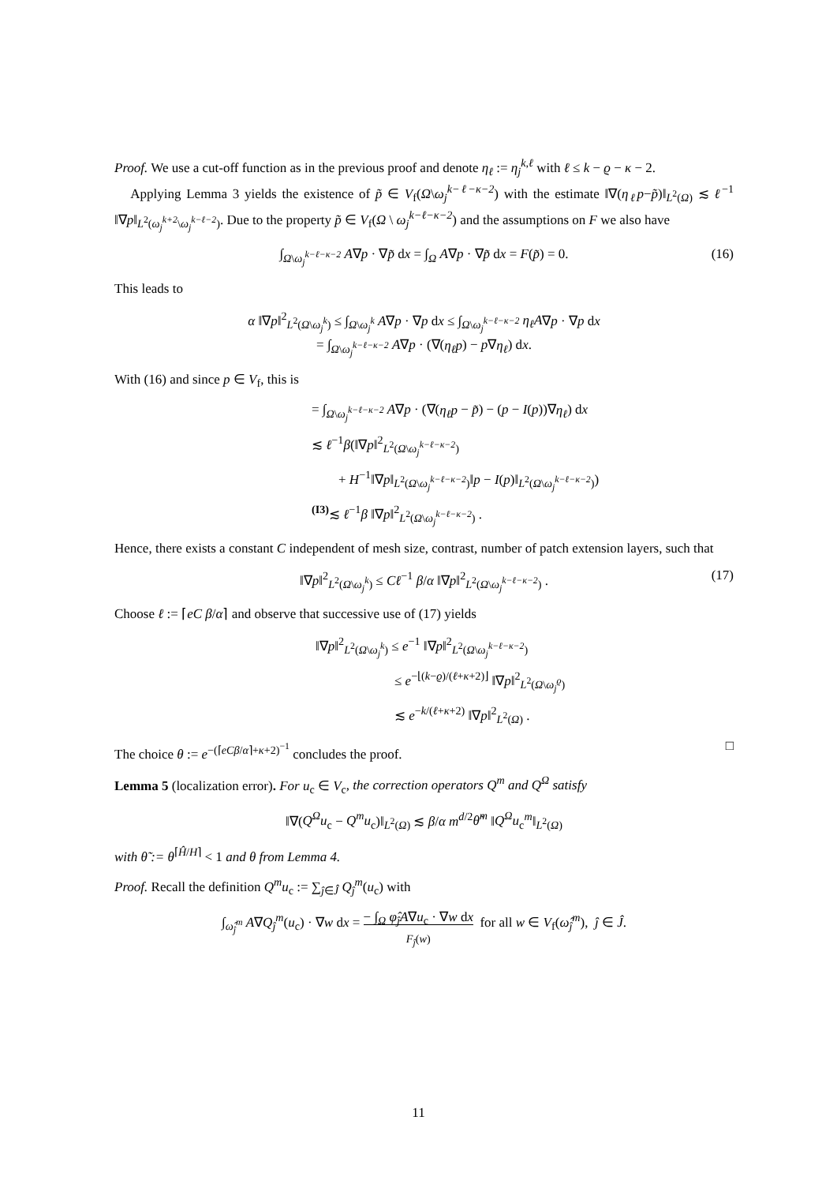Proof. We use a cut-off function as in the previous proof and denote η<sub>ℓ</sub> := η<sub>j</sub><sup>k,ℓ</sup> with ℓ ≤ k − ϱ − κ − 2.
Applying Lemma 3 yields the existence of p̃ ∈ V<sub>f</sub>(Ω\ω<sub>j</sub><sup>k−ℓ−κ−2</sup>) with the estimate ‖∇(η<sub>ℓ</sub>p−p̃)‖<sub>L<sup>2</sup>(Ω)</sub> ≲ ℓ<sup>−1</sup> ‖∇p‖<sub>L<sup>2</sup>(ω<sub>j</sub><sup>k+2</sup>\ω<sub>j</sub><sup>k−ℓ−2</sup>)</sub>. Due to the property p̃ ∈ V<sub>f</sub>(Ω \ ω<sub>j</sub><sup>k−ℓ−κ−2</sup>) and the assumptions on F we also have
∫<sub>Ω\ω<sub>j</sub><sup>k−ℓ−κ−2</sup></sub> A∇p · ∇p̃ dx = ∫<sub>Ω</sub> A∇p · ∇p̃ dx = F(p̃) = 0. (16)
This leads to
α ‖∇p‖<sup>2</sup><sub>L<sup>2</sup>(Ω\ω<sub>j</sub><sup>k</sup>)</sub> ≤ ∫<sub>Ω\ω<sub>j</sub><sup>k</sup></sub> A∇p · ∇p dx ≤ ∫<sub>Ω\ω<sub>j</sub><sup>k−ℓ−κ−2</sup></sub> η<sub>ℓ</sub>A∇p · ∇p dx
= ∫<sub>Ω\ω<sub>j</sub><sup>k−ℓ−κ−2</sup></sub> A∇p · (∇(η<sub>ℓ</sub>p) − p∇η<sub>ℓ</sub>) dx.
With (16) and since p ∈ V<sub>f</sub>, this is
= ∫<sub>Ω\ω<sub>j</sub><sup>k−ℓ−κ−2</sup></sub> A∇p · (∇(η<sub>ℓ</sub>p − p̃) − (p − I(p))∇η<sub>ℓ</sub>) dx
≲ ℓ<sup>−1</sup>β(‖∇p‖<sup>2</sup><sub>L<sup>2</sup>(Ω\ω<sub>j</sub><sup>k−ℓ−κ−2</sup>)</sub>
+ H<sup>−1</sup>‖∇p‖<sub>L<sup>2</sup>(Ω\ω<sub>j</sub><sup>k−ℓ−κ−2</sup>)</sub>‖p − I(p)‖<sub>L<sup>2</sup>(Ω\ω<sub>j</sub><sup>k−ℓ−κ−2</sup>)</sub>)
<sup>(I3)</sup>≲ ℓ<sup>−1</sup>β ‖∇p‖<sup>2</sup><sub>L<sup>2</sup>(Ω\ω<sub>j</sub><sup>k−ℓ−κ−2</sup>)</sub> .
Hence, there exists a constant C independent of mesh size, contrast, number of patch extension layers, such that
‖∇p‖<sup>2</sup><sub>L<sup>2</sup>(Ω\ω<sub>j</sub><sup>k</sup>)</sub> ≤ Cℓ<sup>−1</sup> β/α ‖∇p‖<sup>2</sup><sub>L<sup>2</sup>(Ω\ω<sub>j</sub><sup>k−ℓ−κ−2</sup>)</sub> . (17)
Choose ℓ := ⌈eC β/α⌉ and observe that successive use of (17) yields
‖∇p‖<sup>2</sup><sub>L<sup>2</sup>(Ω\ω<sub>j</sub><sup>k</sup>)</sub> ≤ e<sup>−1</sup> ‖∇p‖<sup>2</sup><sub>L<sup>2</sup>(Ω\ω<sub>j</sub><sup>k−ℓ−κ−2</sup>)</sub>
≤ e<sup>−⌊(k−ϱ)/(ℓ+κ+2)⌋</sup> ‖∇p‖<sup>2</sup><sub>L<sup>2</sup>(Ω\ω<sub>j</sub><sup>ϱ</sup>)</sub>
≲ e<sup>−k/(ℓ+κ+2)</sup> ‖∇p‖<sup>2</sup><sub>L<sup>2</sup>(Ω)</sub> .
The choice θ := e<sup>−(⌈eCβ/α⌉+κ+2)<sup>−1</sup></sup> concludes the proof. □
Lemma 5 (localization error). For u<sub>c</sub> ∈ V<sub>c</sub>, the correction operators Q<sup>m</sup> and Q<sup>Ω</sup> satisfy
‖∇(Q<sup>Ω</sup>u<sub>c</sub> − Q<sup>m</sup>u<sub>c</sub>)‖<sub>L<sup>2</sup>(Ω)</sub> ≲ β/α m<sup>d/2</sup>θ̃<sup>m</sup> ‖Q<sup>Ω</sup>u<sub>c</sub><sup>m</sup>‖<sub>L<sup>2</sup>(Ω)</sub>
with θ̃ := θ<sup>⌈Ĥ/H⌉</sup> < 1 and θ from Lemma 4.
Proof. Recall the definition Q<sup>m</sup>u<sub>c</sub> := ∑<sub>ĵ∈Ĵ</sub> Q<sub>ĵ</sub><sup>m</sup>(u<sub>c</sub>) with
∫<sub>ω̂<sub>ĵ</sub><sup>m</sup></sub> A∇Q<sub>ĵ</sub><sup>m</sup>(u<sub>c</sub>) · ∇w dx = − ∫<sub>Ω</sub> φ̂<sub>ĵ</sub>A∇u<sub>c</sub> · ∇w dx
F<sub>ĵ</sub>(w) for all w ∈ V<sub>f</sub>(ω̂<sub>ĵ</sub><sup>m</sup>), ĵ ∈ Ĵ.
11